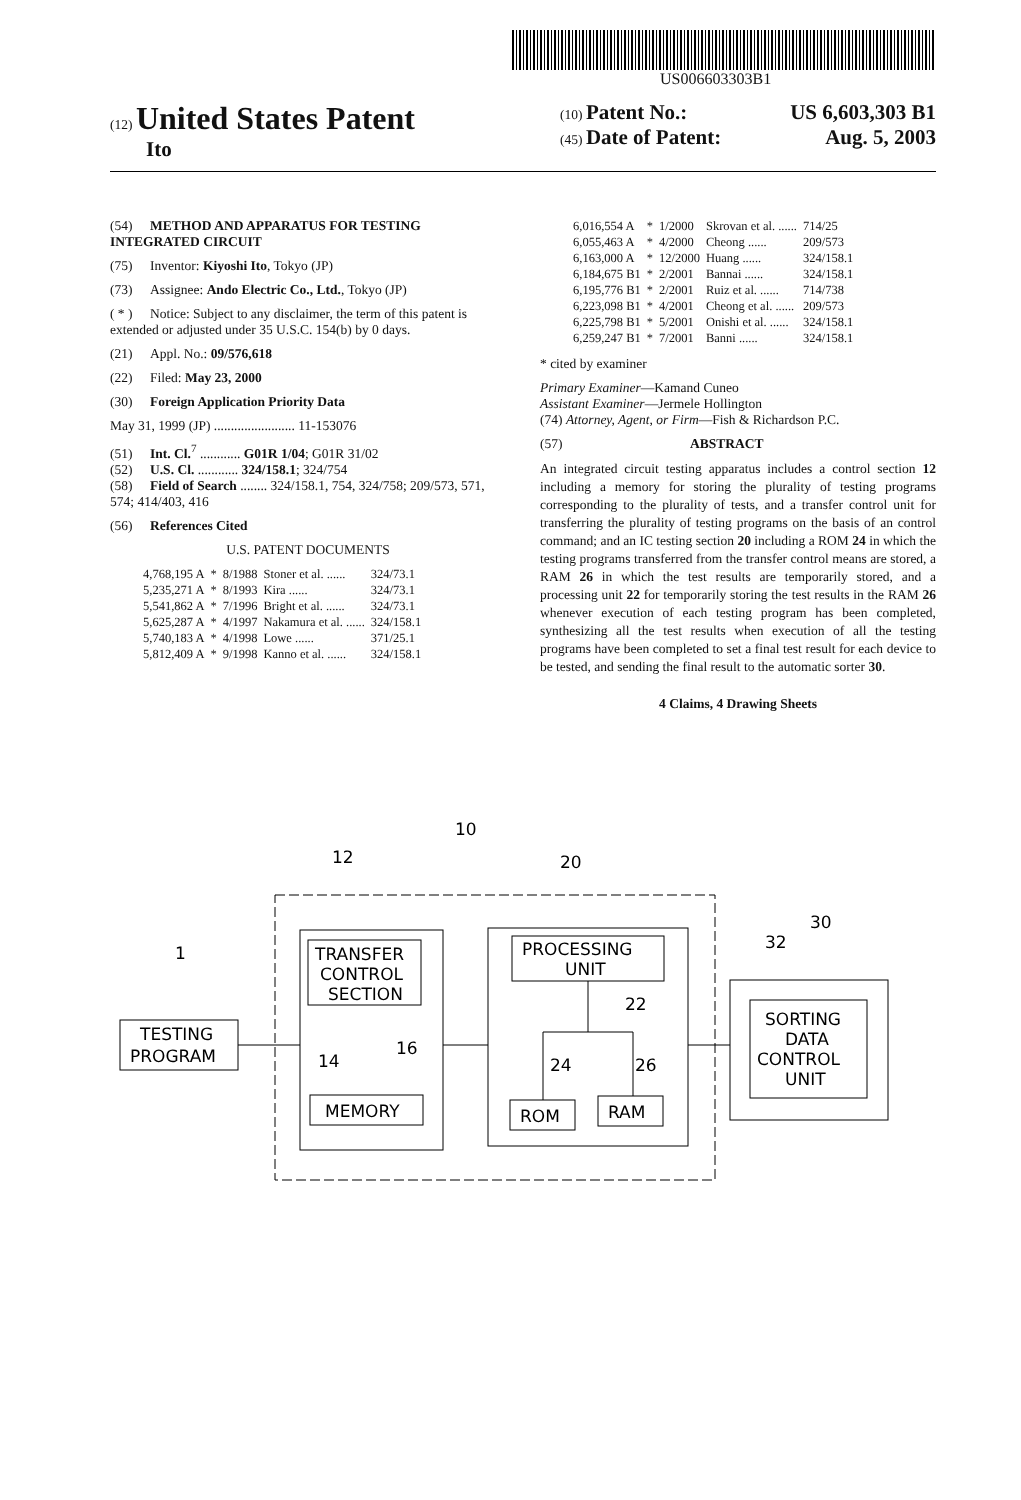US006603303B1
(12) United States Patent
Ito
(10) Patent No.: US 6,603,303 B1
(45) Date of Patent: Aug. 5, 2003
(54) METHOD AND APPARATUS FOR TESTING INTEGRATED CIRCUIT
(75) Inventor: Kiyoshi Ito, Tokyo (JP)
(73) Assignee: Ando Electric Co., Ltd., Tokyo (JP)
( * ) Notice: Subject to any disclaimer, the term of this patent is extended or adjusted under 35 U.S.C. 154(b) by 0 days.
(21) Appl. No.: 09/576,618
(22) Filed: May 23, 2000
(30) Foreign Application Priority Data
May 31, 1999 (JP) ........................ 11-153076
(51) Int. Cl.<sup>7</sup> ............ G01R 1/04; G01R 31/02
(52) U.S. Cl. ............ 324/158.1; 324/754
(58) Field of Search ........ 324/158.1, 754, 324/758; 209/573, 571, 574; 414/403, 416
(56) References Cited
U.S. PATENT DOCUMENTS
| 4,768,195 A | * | 8/1988 | Stoner et al. ...... | 324/73.1 |
| 5,235,271 A | * | 8/1993 | Kira ...... | 324/73.1 |
| 5,541,862 A | * | 7/1996 | Bright et al. ...... | 324/73.1 |
| 5,625,287 A | * | 4/1997 | Nakamura et al. ...... | 324/158.1 |
| 5,740,183 A | * | 4/1998 | Lowe ...... | 371/25.1 |
| 5,812,409 A | * | 9/1998 | Kanno et al. ...... | 324/158.1 |
| 6,016,554 A | * | 1/2000 | Skrovan et al. ...... | 714/25 |
| 6,055,463 A | * | 4/2000 | Cheong ...... | 209/573 |
| 6,163,000 A | * | 12/2000 | Huang ...... | 324/158.1 |
| 6,184,675 B1 | * | 2/2001 | Bannai ...... | 324/158.1 |
| 6,195,776 B1 | * | 2/2001 | Ruiz et al. ...... | 714/738 |
| 6,223,098 B1 | * | 4/2001 | Cheong et al. ...... | 209/573 |
| 6,225,798 B1 | * | 5/2001 | Onishi et al. ...... | 324/158.1 |
| 6,259,247 B1 | * | 7/2001 | Banni ...... | 324/158.1 |
* cited by examiner
Primary Examiner—Kamand Cuneo
Assistant Examiner—Jermele Hollington
(74) Attorney, Agent, or Firm—Fish & Richardson P.C.
(57) ABSTRACT
An integrated circuit testing apparatus includes a control section 12 including a memory for storing the plurality of testing programs corresponding to the plurality of tests, and a transfer control unit for transferring the plurality of testing programs on the basis of an control command; and an IC testing section 20 including a ROM 24 in which the testing programs transferred from the transfer control means are stored, a RAM 26 in which the test results are temporarily stored, and a processing unit 22 for temporarily storing the test results in the RAM 26 whenever execution of each testing program has been completed, synthesizing all the test results when execution of all the testing programs have been completed to set a final test result for each device to be tested, and sending the final result to the automatic sorter 30.
4 Claims, 4 Drawing Sheets
1
12
10
20
30
32
16
14
22
24
26
TESTING
PROGRAM
TRANSFER
CONTROL
SECTION
MEMORY
PROCESSING
UNIT
ROM
RAM
SORTING
DATA
CONTROL
UNIT